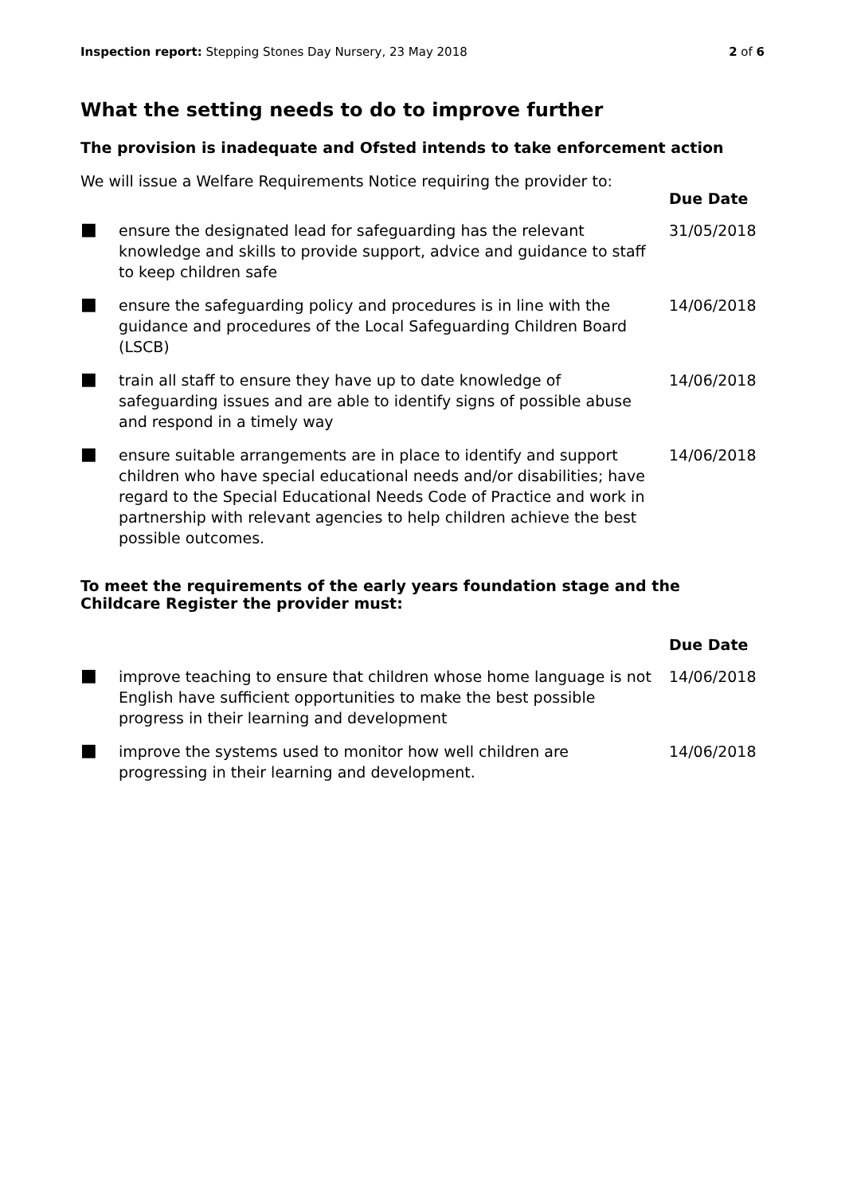Inspection report: Stepping Stones Day Nursery, 23 May 2018 2 of 6
What the setting needs to do to improve further
The provision is inadequate and Ofsted intends to take enforcement action
We will issue a Welfare Requirements Notice requiring the provider to:
| | | Due Date |
| --- | --- | --- |
| ■ | ensure the designated lead for safeguarding has the relevant knowledge and skills to provide support, advice and guidance to staff to keep children safe | 31/05/2018 |
| ■ | ensure the safeguarding policy and procedures is in line with the guidance and procedures of the Local Safeguarding Children Board (LSCB) | 14/06/2018 |
| ■ | train all staff to ensure they have up to date knowledge of safeguarding issues and are able to identify signs of possible abuse and respond in a timely way | 14/06/2018 |
| ■ | ensure suitable arrangements are in place to identify and support children who have special educational needs and/or disabilities; have regard to the Special Educational Needs Code of Practice and work in partnership with relevant agencies to help children achieve the best possible outcomes. | 14/06/2018 |
To meet the requirements of the early years foundation stage and the Childcare Register the provider must:
| | | Due Date |
| --- | --- | --- |
| ■ | improve teaching to ensure that children whose home language is not English have sufficient opportunities to make the best possible progress in their learning and development | 14/06/2018 |
| ■ | improve the systems used to monitor how well children are progressing in their learning and development. | 14/06/2018 |